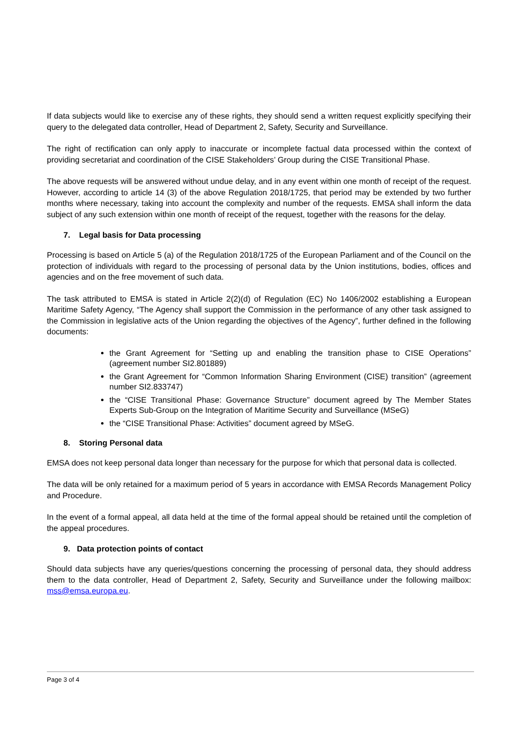If data subjects would like to exercise any of these rights, they should send a written request explicitly specifying their query to the delegated data controller, Head of Department 2, Safety, Security and Surveillance.
The right of rectification can only apply to inaccurate or incomplete factual data processed within the context of providing secretariat and coordination of the CISE Stakeholders’ Group during the CISE Transitional Phase.
The above requests will be answered without undue delay, and in any event within one month of receipt of the request. However, according to article 14 (3) of the above Regulation 2018/1725, that period may be extended by two further months where necessary, taking into account the complexity and number of the requests. EMSA shall inform the data subject of any such extension within one month of receipt of the request, together with the reasons for the delay.
7. Legal basis for Data processing
Processing is based on Article 5 (a) of the Regulation 2018/1725 of the European Parliament and of the Council on the protection of individuals with regard to the processing of personal data by the Union institutions, bodies, offices and agencies and on the free movement of such data.
The task attributed to EMSA is stated in Article 2(2)(d) of Regulation (EC) No 1406/2002 establishing a European Maritime Safety Agency, “The Agency shall support the Commission in the performance of any other task assigned to the Commission in legislative acts of the Union regarding the objectives of the Agency”, further defined in the following documents:
the Grant Agreement for “Setting up and enabling the transition phase to CISE Operations” (agreement number SI2.801889)
the Grant Agreement for “Common Information Sharing Environment (CISE) transition” (agreement number SI2.833747)
the “CISE Transitional Phase: Governance Structure” document agreed by The Member States Experts Sub-Group on the Integration of Maritime Security and Surveillance (MSeG)
the “CISE Transitional Phase: Activities” document agreed by MSeG.
8. Storing Personal data
EMSA does not keep personal data longer than necessary for the purpose for which that personal data is collected.
The data will be only retained for a maximum period of 5 years in accordance with EMSA Records Management Policy and Procedure.
In the event of a formal appeal, all data held at the time of the formal appeal should be retained until the completion of the appeal procedures.
9. Data protection points of contact
Should data subjects have any queries/questions concerning the processing of personal data, they should address them to the data controller, Head of Department 2, Safety, Security and Surveillance under the following mailbox: mss@emsa.europa.eu.
Page 3 of 4